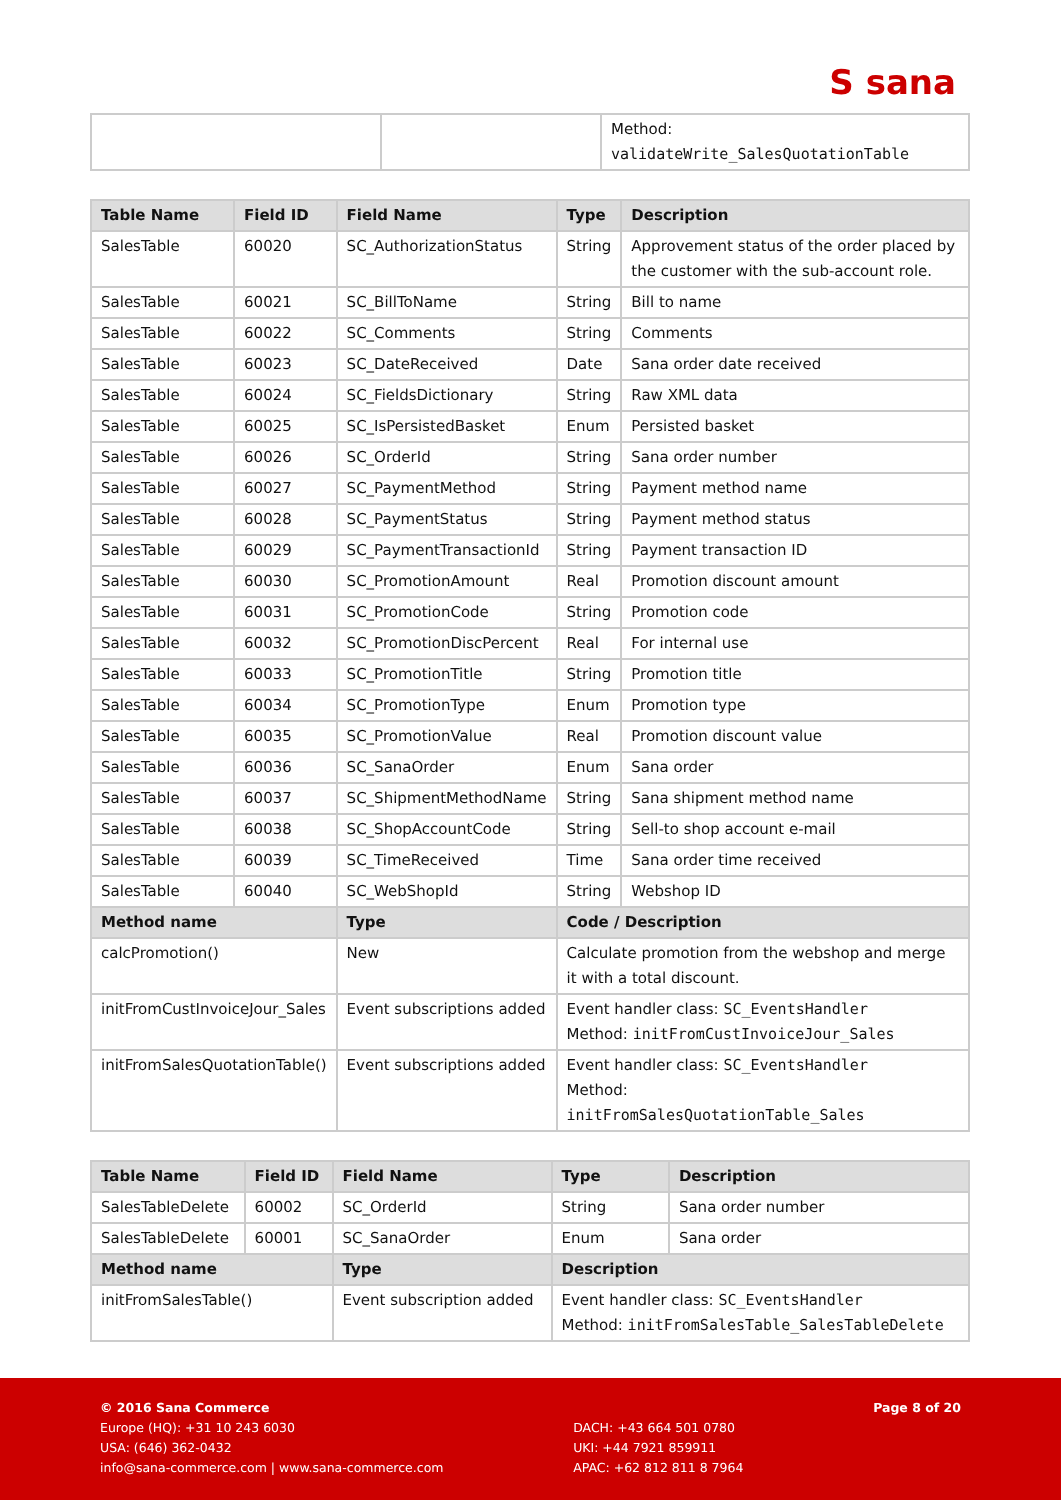S sana
| | | Method: validateWrite_SalesQuotationTable |
| Table Name | Field ID | Field Name | Type | Description |
| --- | --- | --- | --- | --- |
| SalesTable | 60020 | SC_AuthorizationStatus | String | Approvement status of the order placed by the customer with the sub-account role. |
| SalesTable | 60021 | SC_BillToName | String | Bill to name |
| SalesTable | 60022 | SC_Comments | String | Comments |
| SalesTable | 60023 | SC_DateReceived | Date | Sana order date received |
| SalesTable | 60024 | SC_FieldsDictionary | String | Raw XML data |
| SalesTable | 60025 | SC_IsPersistedBasket | Enum | Persisted basket |
| SalesTable | 60026 | SC_OrderId | String | Sana order number |
| SalesTable | 60027 | SC_PaymentMethod | String | Payment method name |
| SalesTable | 60028 | SC_PaymentStatus | String | Payment method status |
| SalesTable | 60029 | SC_PaymentTransactionId | String | Payment transaction ID |
| SalesTable | 60030 | SC_PromotionAmount | Real | Promotion discount amount |
| SalesTable | 60031 | SC_PromotionCode | String | Promotion code |
| SalesTable | 60032 | SC_PromotionDiscPercent | Real | For internal use |
| SalesTable | 60033 | SC_PromotionTitle | String | Promotion title |
| SalesTable | 60034 | SC_PromotionType | Enum | Promotion type |
| SalesTable | 60035 | SC_PromotionValue | Real | Promotion discount value |
| SalesTable | 60036 | SC_SanaOrder | Enum | Sana order |
| SalesTable | 60037 | SC_ShipmentMethodName | String | Sana shipment method name |
| SalesTable | 60038 | SC_ShopAccountCode | String | Sell-to shop account e-mail |
| SalesTable | 60039 | SC_TimeReceived | Time | Sana order time received |
| SalesTable | 60040 | SC_WebShopId | String | Webshop ID |
| Method name | | Type | Code / Description | |
| calcPromotion() | | New | Calculate promotion from the webshop and merge it with a total discount. | |
| initFromCustInvoiceJour_Sales | | Event subscriptions added | Event handler class: SC_EventsHandler Method: initFromCustInvoiceJour_Sales | |
| initFromSalesQuotationTable() | | Event subscriptions added | Event handler class: SC_EventsHandler Method: initFromSalesQuotationTable_Sales | |
| Table Name | Field ID | Field Name | Type | Description |
| --- | --- | --- | --- | --- |
| SalesTableDelete | 60002 | SC_OrderId | String | Sana order number |
| SalesTableDelete | 60001 | SC_SanaOrder | Enum | Sana order |
| Method name | | Type | Description | |
| initFromSalesTable() | | Event subscription added | Event handler class: SC_EventsHandler Method: initFromSalesTable_SalesTableDelete | |
© 2016 Sana Commerce
Europe (HQ): +31 10 243 6030
USA: (646) 362-0432
info@sana-commerce.com | www.sana-commerce.com
DACH: +43 664 501 0780
UKI: +44 7921 859911
APAC: +62 812 811 8 7964
Page 8 of 20